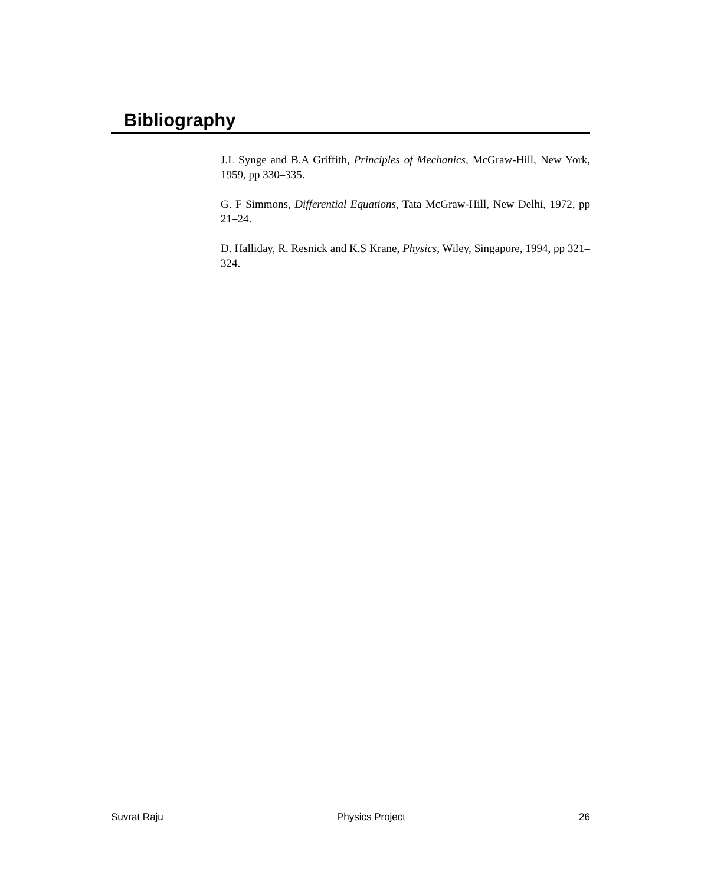Bibliography
J.L Synge and B.A Griffith, Principles of Mechanics, McGraw-Hill, New York, 1959, pp 330–335.
G. F Simmons, Differential Equations, Tata McGraw-Hill, New Delhi, 1972, pp 21–24.
D. Halliday, R. Resnick and K.S Krane, Physics, Wiley, Singapore, 1994, pp 321–324.
Suvrat Raju Physics Project 26